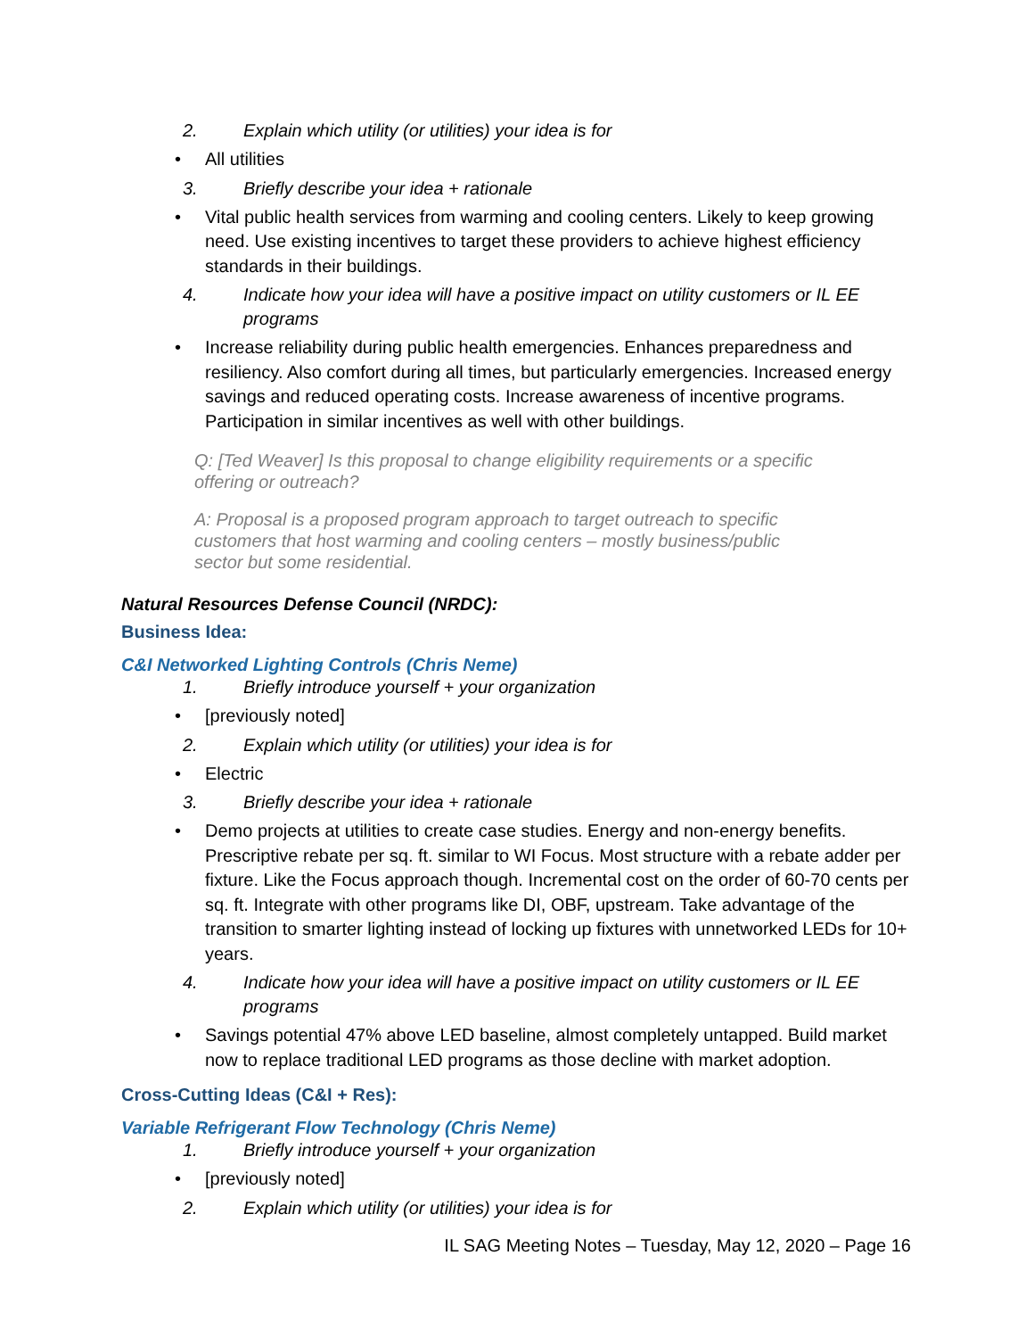2. Explain which utility (or utilities) your idea is for
• All utilities
3. Briefly describe your idea + rationale
• Vital public health services from warming and cooling centers. Likely to keep growing need. Use existing incentives to target these providers to achieve highest efficiency standards in their buildings.
4. Indicate how your idea will have a positive impact on utility customers or IL EE programs
• Increase reliability during public health emergencies. Enhances preparedness and resiliency. Also comfort during all times, but particularly emergencies. Increased energy savings and reduced operating costs. Increase awareness of incentive programs. Participation in similar incentives as well with other buildings.
Q: [Ted Weaver] Is this proposal to change eligibility requirements or a specific offering or outreach?
A: Proposal is a proposed program approach to target outreach to specific customers that host warming and cooling centers – mostly business/public sector but some residential.
Natural Resources Defense Council (NRDC):
Business Idea:
C&I Networked Lighting Controls (Chris Neme)
1. Briefly introduce yourself + your organization
• [previously noted]
2. Explain which utility (or utilities) your idea is for
• Electric
3. Briefly describe your idea + rationale
• Demo projects at utilities to create case studies. Energy and non-energy benefits. Prescriptive rebate per sq. ft. similar to WI Focus. Most structure with a rebate adder per fixture. Like the Focus approach though. Incremental cost on the order of 60-70 cents per sq. ft. Integrate with other programs like DI, OBF, upstream. Take advantage of the transition to smarter lighting instead of locking up fixtures with unnetworked LEDs for 10+ years.
4. Indicate how your idea will have a positive impact on utility customers or IL EE programs
• Savings potential 47% above LED baseline, almost completely untapped. Build market now to replace traditional LED programs as those decline with market adoption.
Cross-Cutting Ideas (C&I + Res):
Variable Refrigerant Flow Technology (Chris Neme)
1. Briefly introduce yourself + your organization
• [previously noted]
2. Explain which utility (or utilities) your idea is for
IL SAG Meeting Notes – Tuesday, May 12, 2020 – Page 16